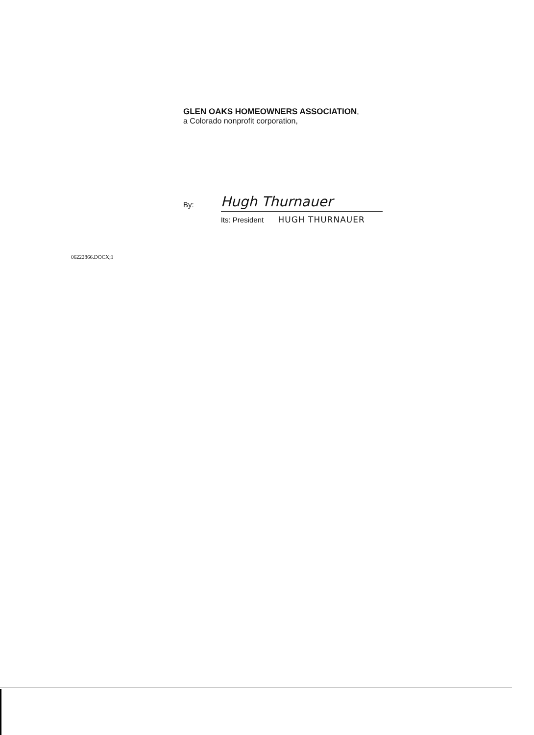GLEN OAKS HOMEOWNERS ASSOCIATION,
a Colorado nonprofit corporation,
By:
Hugh Thurnauer
Its: President HUGH THURNAUER
06222866.DOCX;1